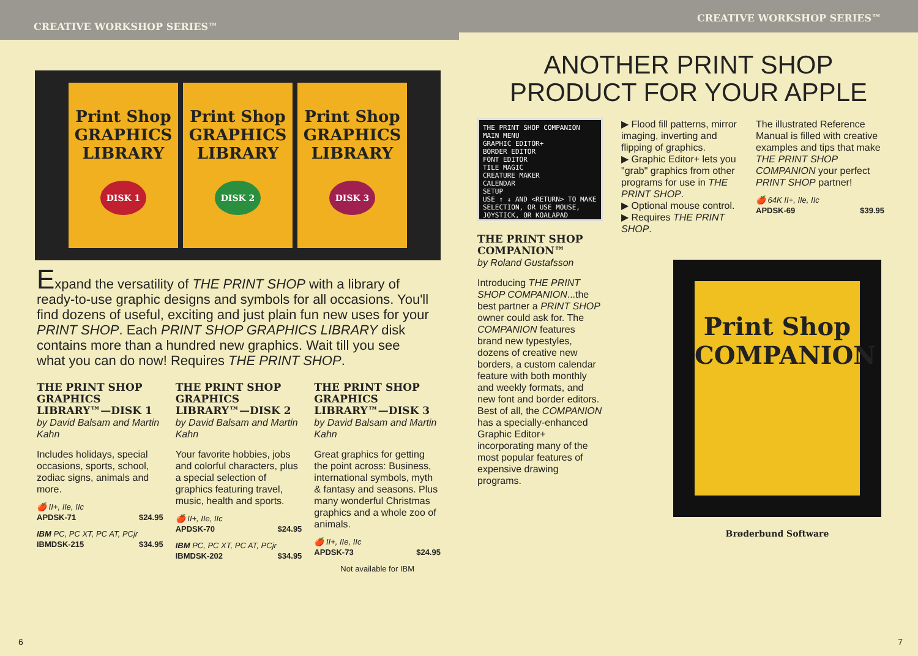CREATIVE WORKSHOP SERIES™
Print Shop GRAPHICS LIBRARY
DISK 1
Print Shop GRAPHICS LIBRARY
DISK 2
Print Shop GRAPHICS LIBRARY
DISK 3
Expand the versatility of THE PRINT SHOP with a library of ready-to-use graphic designs and symbols for all occasions. You'll find dozens of useful, exciting and just plain fun new uses for your PRINT SHOP. Each PRINT SHOP GRAPHICS LIBRARY disk contains more than a hundred new graphics. Wait till you see what you can do now! Requires THE PRINT SHOP.
THE PRINT SHOP GRAPHICS LIBRARY™—DISK 1
by David Balsam and Martin Kahn
Includes holidays, special occasions, sports, school, zodiac signs, animals and more.
🍎 II+, IIe, IIc
APDSK-71 $24.95
IBM PC, PC XT, PC AT, PCjr
IBMDSK-215 $34.95
THE PRINT SHOP GRAPHICS LIBRARY™—DISK 2
by David Balsam and Martin Kahn
Your favorite hobbies, jobs and colorful characters, plus a special selection of graphics featuring travel, music, health and sports.
🍎 II+, IIe, IIc
APDSK-70 $24.95
IBM PC, PC XT, PC AT, PCjr
IBMDSK-202 $34.95
THE PRINT SHOP GRAPHICS LIBRARY™—DISK 3
by David Balsam and Martin Kahn
Great graphics for getting the point across: Business, international symbols, myth & fantasy and seasons. Plus many wonderful Christmas graphics and a whole zoo of animals.
🍎 II+, IIe, IIc
APDSK-73 $24.95
Not available for IBM
6
CREATIVE WORKSHOP SERIES™
ANOTHER PRINT SHOP PRODUCT FOR YOUR APPLE
THE PRINT SHOP COMPANION
MAIN MENU
GRAPHIC EDITOR+
BORDER EDITOR
FONT EDITOR
TILE MAGIC
CREATURE MAKER
CALENDAR
SETUP
USE ↑ ↓ AND <RETURN> TO MAKE SELECTION, OR USE MOUSE, JOYSTICK, OR KOALAPAD
THE PRINT SHOP COMPANION™
by Roland Gustafsson
Introducing THE PRINT SHOP COMPANION...the best partner a PRINT SHOP owner could ask for. The COMPANION features brand new typestyles, dozens of creative new borders, a custom calendar feature with both monthly and weekly formats, and new font and border editors. Best of all, the COMPANION has a specially-enhanced Graphic Editor+ incorporating many of the most popular features of expensive drawing programs.
▶ Flood fill patterns, mirror imaging, inverting and flipping of graphics.
▶ Graphic Editor+ lets you "grab" graphics from other programs for use in THE PRINT SHOP.
▶ Optional mouse control.
▶ Requires THE PRINT SHOP.
The illustrated Reference Manual is filled with creative examples and tips that make THE PRINT SHOP COMPANION your perfect PRINT SHOP partner!
🍎 64K II+, IIe, IIc
APDSK-69 $39.95
Print Shop
COMPANION
Brøderbund Software
7